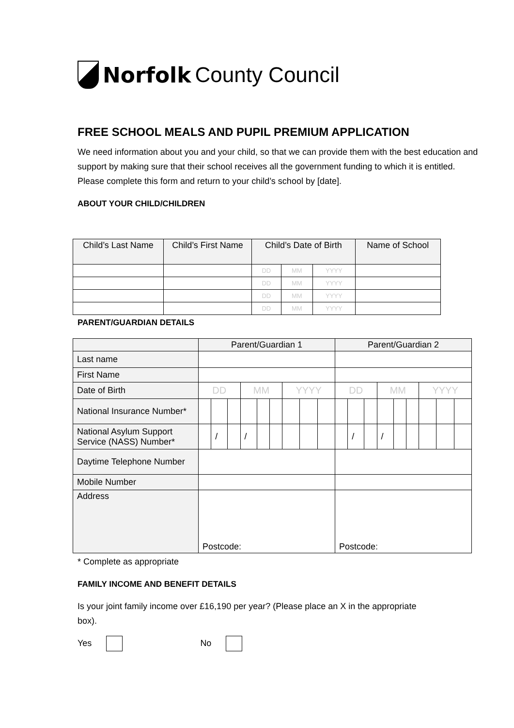Norfolk County Council
FREE SCHOOL MEALS AND PUPIL PREMIUM APPLICATION
We need information about you and your child, so that we can provide them with the best education and support by making sure that their school receives all the government funding to which it is entitled. Please complete this form and return to your child’s school by [date].
ABOUT YOUR CHILD/CHILDREN
| Child’s Last Name | Child’s First Name | Child’s Date of Birth | | | Name of School |
| --- | --- | --- | --- | --- | --- |
| | | DD | MM | YYYY | |
| | | DD | MM | YYYY | |
| | | DD | MM | YYYY | |
| | | DD | MM | YYYY | |
PARENT/GUARDIAN DETAILS
| | Parent/Guardian 1 | | | | | | | | | Parent/Guardian 2 | | | | | | | | |
| Last name | | | | | | | | | | | | | | | | | | |
| First Name | | | | | | | | | | | | | | | | | | |
| Date of Birth | DD | | | MM | | | YYYY | | | DD | | | MM | | | YYYY | | |
| National Insurance Number* | | | | | | | | | | | | | | | | | | |
| National Asylum Support Service (NASS) Number* | | / | | / | | | | | | | / | | / | | | | | |
| Daytime Telephone Number | | | | | | | | | | | | | | | | | | |
| Mobile Number | | | | | | | | | | | | | | | | | | |
| Address | Postcode: | | | | | | | | | Postcode: | | | | | | | | |
* Complete as appropriate
FAMILY INCOME AND BENEFIT DETAILS
Is your joint family income over £16,190 per year? (Please place an X in the appropriate box).
Yes No